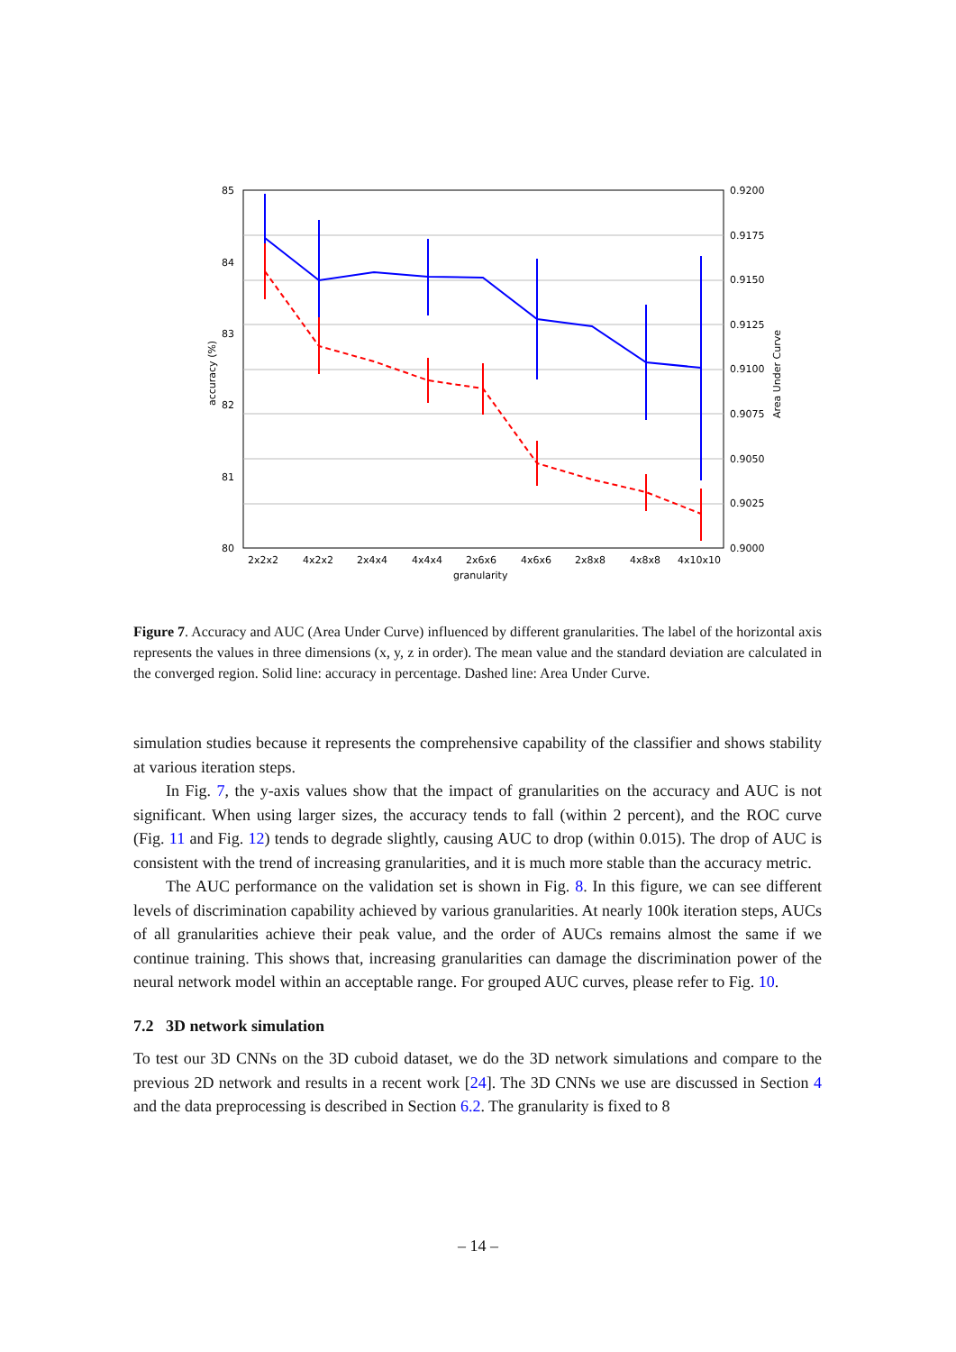85
84
83
82
81
80
0.9200
0.9175
0.9150
0.9125
0.9100
0.9075
0.9050
0.9025
0.9000
2x2x2
4x2x2
2x4x4
4x4x4
2x6x6
4x6x6
2x8x8
4x8x8
4x10x10
granularity
accuracy (%)
Area Under Curve
Figure 7. Accuracy and AUC (Area Under Curve) influenced by different granularities. The label of the horizontal axis represents the values in three dimensions (x, y, z in order). The mean value and the standard deviation are calculated in the converged region. Solid line: accuracy in percentage. Dashed line: Area Under Curve.
simulation studies because it represents the comprehensive capability of the classifier and shows stability at various iteration steps.
In Fig. 7, the y-axis values show that the impact of granularities on the accuracy and AUC is not significant. When using larger sizes, the accuracy tends to fall (within 2 percent), and the ROC curve (Fig. 11 and Fig. 12) tends to degrade slightly, causing AUC to drop (within 0.015). The drop of AUC is consistent with the trend of increasing granularities, and it is much more stable than the accuracy metric.
The AUC performance on the validation set is shown in Fig. 8. In this figure, we can see different levels of discrimination capability achieved by various granularities. At nearly 100k iteration steps, AUCs of all granularities achieve their peak value, and the order of AUCs remains almost the same if we continue training. This shows that, increasing granularities can damage the discrimination power of the neural network model within an acceptable range. For grouped AUC curves, please refer to Fig. 10.
7.2 3D network simulation
To test our 3D CNNs on the 3D cuboid dataset, we do the 3D network simulations and compare to the previous 2D network and results in a recent work [24]. The 3D CNNs we use are discussed in Section 4 and the data preprocessing is described in Section 6.2. The granularity is fixed to 8
– 14 –